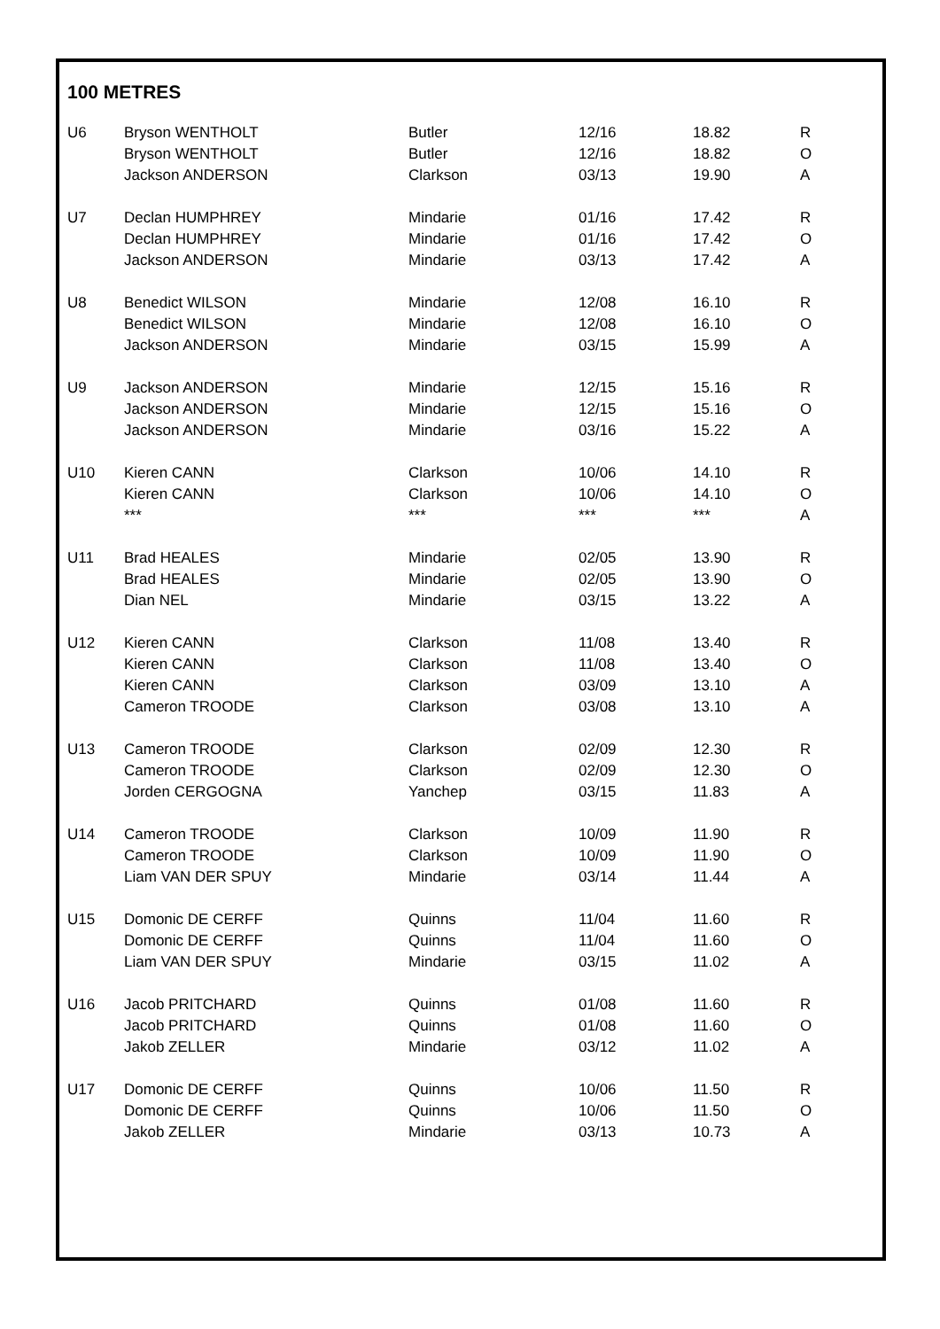100 METRES
| U6 | Bryson WENTHOLT | Butler | 12/16 | 18.82 | R |
| | Bryson WENTHOLT | Butler | 12/16 | 18.82 | O |
| | Jackson ANDERSON | Clarkson | 03/13 | 19.90 | A |
| U7 | Declan HUMPHREY | Mindarie | 01/16 | 17.42 | R |
| | Declan HUMPHREY | Mindarie | 01/16 | 17.42 | O |
| | Jackson ANDERSON | Mindarie | 03/13 | 17.42 | A |
| U8 | Benedict WILSON | Mindarie | 12/08 | 16.10 | R |
| | Benedict WILSON | Mindarie | 12/08 | 16.10 | O |
| | Jackson ANDERSON | Mindarie | 03/15 | 15.99 | A |
| U9 | Jackson ANDERSON | Mindarie | 12/15 | 15.16 | R |
| | Jackson ANDERSON | Mindarie | 12/15 | 15.16 | O |
| | Jackson ANDERSON | Mindarie | 03/16 | 15.22 | A |
| U10 | Kieren CANN | Clarkson | 10/06 | 14.10 | R |
| | Kieren CANN | Clarkson | 10/06 | 14.10 | O |
| | *** | *** | *** | *** | A |
| U11 | Brad HEALES | Mindarie | 02/05 | 13.90 | R |
| | Brad HEALES | Mindarie | 02/05 | 13.90 | O |
| | Dian NEL | Mindarie | 03/15 | 13.22 | A |
| U12 | Kieren CANN | Clarkson | 11/08 | 13.40 | R |
| | Kieren CANN | Clarkson | 11/08 | 13.40 | O |
| | Kieren CANN | Clarkson | 03/09 | 13.10 | A |
| | Cameron TROODE | Clarkson | 03/08 | 13.10 | A |
| U13 | Cameron TROODE | Clarkson | 02/09 | 12.30 | R |
| | Cameron TROODE | Clarkson | 02/09 | 12.30 | O |
| | Jorden CERGOGNA | Yanchep | 03/15 | 11.83 | A |
| U14 | Cameron TROODE | Clarkson | 10/09 | 11.90 | R |
| | Cameron TROODE | Clarkson | 10/09 | 11.90 | O |
| | Liam VAN DER SPUY | Mindarie | 03/14 | 11.44 | A |
| U15 | Domonic DE CERFF | Quinns | 11/04 | 11.60 | R |
| | Domonic DE CERFF | Quinns | 11/04 | 11.60 | O |
| | Liam VAN DER SPUY | Mindarie | 03/15 | 11.02 | A |
| U16 | Jacob PRITCHARD | Quinns | 01/08 | 11.60 | R |
| | Jacob PRITCHARD | Quinns | 01/08 | 11.60 | O |
| | Jakob ZELLER | Mindarie | 03/12 | 11.02 | A |
| U17 | Domonic DE CERFF | Quinns | 10/06 | 11.50 | R |
| | Domonic DE CERFF | Quinns | 10/06 | 11.50 | O |
| | Jakob ZELLER | Mindarie | 03/13 | 10.73 | A |